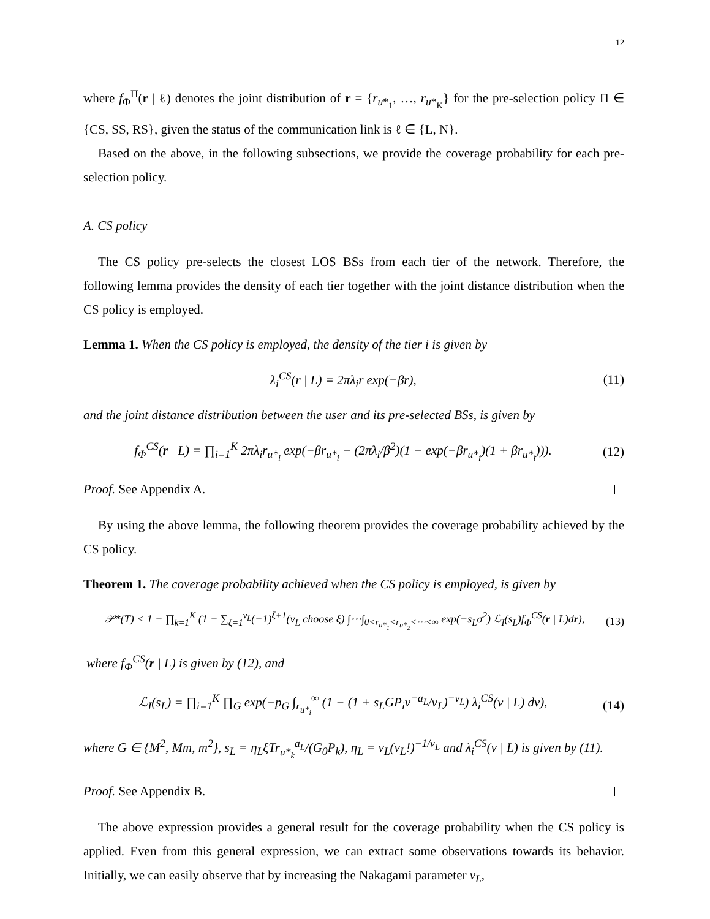12
where f<sub>Φ</sub><sup>Π</sup>(r | ℓ) denotes the joint distribution of r = {r<sub>u*<sub>1</sub></sub>, …, r<sub>u*<sub>K</sub></sub>} for the pre-selection policy Π ∈ {CS, SS, RS}, given the status of the communication link is ℓ ∈ {L, N}.
Based on the above, in the following subsections, we provide the coverage probability for each pre-selection policy.
A. CS policy
The CS policy pre-selects the closest LOS BSs from each tier of the network. Therefore, the following lemma provides the density of each tier together with the joint distance distribution when the CS policy is employed.
Lemma 1. When the CS policy is employed, the density of the tier i is given by
λ<sub>i</sub><sup>CS</sup>(r | L) = 2πλ<sub>i</sub>r exp(−βr), (11)
and the joint distance distribution between the user and its pre-selected BSs, is given by
f<sub>Φ</sub><sup>CS</sup>(r | L) = ∏<sub>i=1</sub><sup>K</sup> 2πλ<sub>i</sub>r<sub>u*<sub>i</sub></sub> exp(−βr<sub>u*<sub>i</sub></sub> − (2πλ<sub>i</sub>/β<sup>2</sup>)(1 − exp(−βr<sub>u*<sub>i</sub></sub>)(1 + βr<sub>u*<sub>i</sub></sub>))). (12)
Proof. See Appendix A.
By using the above lemma, the following theorem provides the coverage probability achieved by the CS policy.
Theorem 1. The coverage probability achieved when the CS policy is employed, is given by
𝒫*(T) < 1 − ∏<sub>k=1</sub><sup>K</sup> (1 − ∑<sub>ξ=1</sub><sup>ν<sub>L</sub></sup>(−1)<sup>ξ+1</sup>(ν<sub>L</sub> choose ξ) ∫⋯∫<sub>0<r<sub>u*<sub>1</sub></sub><r<sub>u*<sub>2</sub></sub><⋯<∞</sub> exp(−s<sub>L</sub>σ<sup>2</sup>) ℒ<sub>I</sub>(s<sub>L</sub>)f<sub>Φ</sub><sup>CS</sup>(r | L)dr), (13)
where f<sub>Φ</sub><sup>CS</sup>(r | L) is given by (12), and
ℒ<sub>I</sub>(s<sub>L</sub>) = ∏<sub>i=1</sub><sup>K</sup> ∏<sub>G</sub> exp(−p<sub>G</sub> ∫<sub>r<sub>u*<sub>i</sub></sub></sub><sup>∞</sup> (1 − (1 + s<sub>L</sub>GP<sub>i</sub>v<sup>−a<sub>L</sub></sup>/ν<sub>L</sub>)<sup>−ν<sub>L</sub></sup>) λ<sub>i</sub><sup>CS</sup>(v | L) dv), (14)
where G ∈ {M<sup>2</sup>, Mm, m<sup>2</sup>}, s<sub>L</sub> = η<sub>L</sub>ξTr<sub>u*<sub>k</sub></sub><sup>a<sub>L</sub></sup>/(G<sub>0</sub>P<sub>k</sub>), η<sub>L</sub> = ν<sub>L</sub>(ν<sub>L</sub>!)<sup>−1/ν<sub>L</sub></sup> and λ<sub>i</sub><sup>CS</sup>(v | L) is given by (11).
Proof. See Appendix B.
The above expression provides a general result for the coverage probability when the CS policy is applied. Even from this general expression, we can extract some observations towards its behavior. Initially, we can easily observe that by increasing the Nakagami parameter ν<sub>L</sub>,